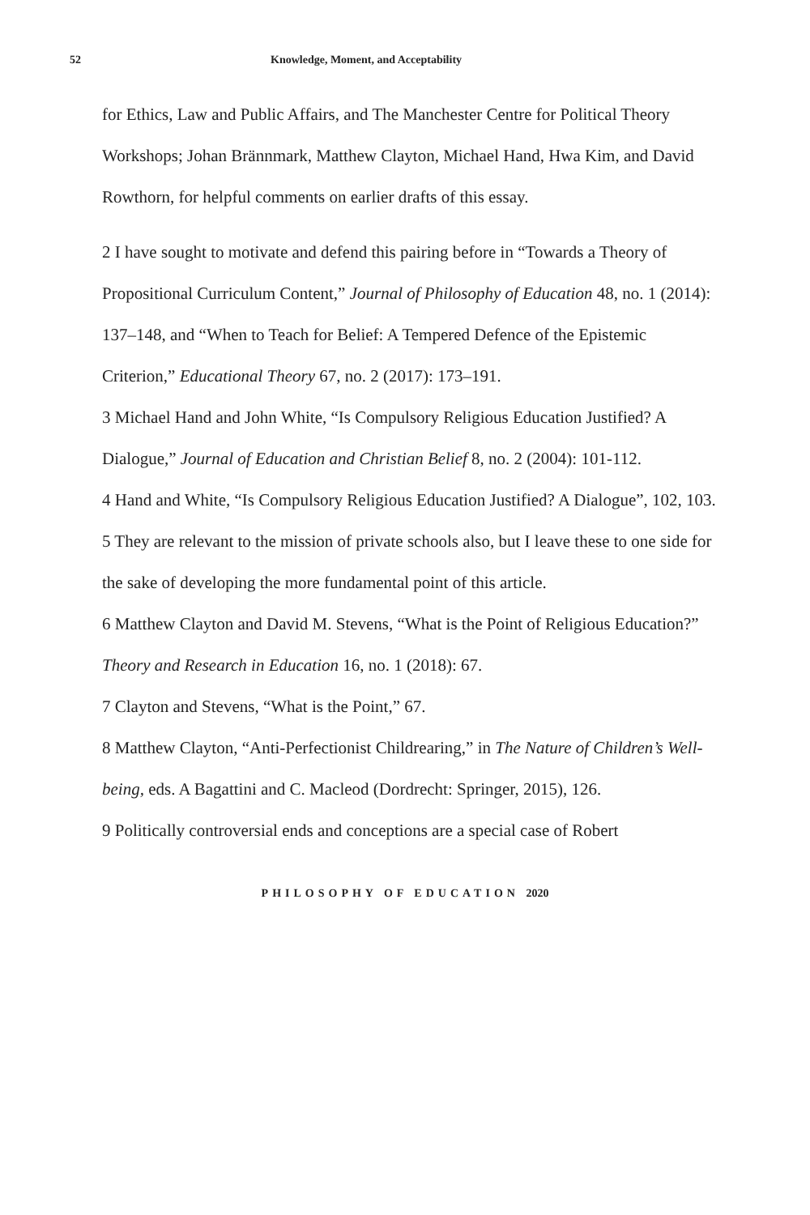52 Knowledge, Moment, and Acceptability
for Ethics, Law and Public Affairs, and The Manchester Centre for Political Theory Workshops; Johan Brännmark, Matthew Clayton, Michael Hand, Hwa Kim, and David Rowthorn, for helpful comments on earlier drafts of this essay.
2 I have sought to motivate and defend this pairing before in “Towards a Theory of Propositional Curriculum Content,” Journal of Philosophy of Education 48, no. 1 (2014): 137–148, and “When to Teach for Belief: A Tempered Defence of the Epistemic Criterion,” Educational Theory 67, no. 2 (2017): 173–191.
3 Michael Hand and John White, “Is Compulsory Religious Education Justified? A Dialogue,” Journal of Education and Christian Belief 8, no. 2 (2004): 101-112.
4 Hand and White, “Is Compulsory Religious Education Justified? A Dialogue”, 102, 103.
5 They are relevant to the mission of private schools also, but I leave these to one side for the sake of developing the more fundamental point of this article.
6 Matthew Clayton and David M. Stevens, “What is the Point of Religious Education?” Theory and Research in Education 16, no. 1 (2018): 67.
7 Clayton and Stevens, “What is the Point,” 67.
8 Matthew Clayton, “Anti-Perfectionist Childrearing,” in The Nature of Children’s Well-being, eds. A Bagattini and C. Macleod (Dordrecht: Springer, 2015), 126.
9 Politically controversial ends and conceptions are a special case of Robert
PHILOSOPHY OF EDUCATION 2020